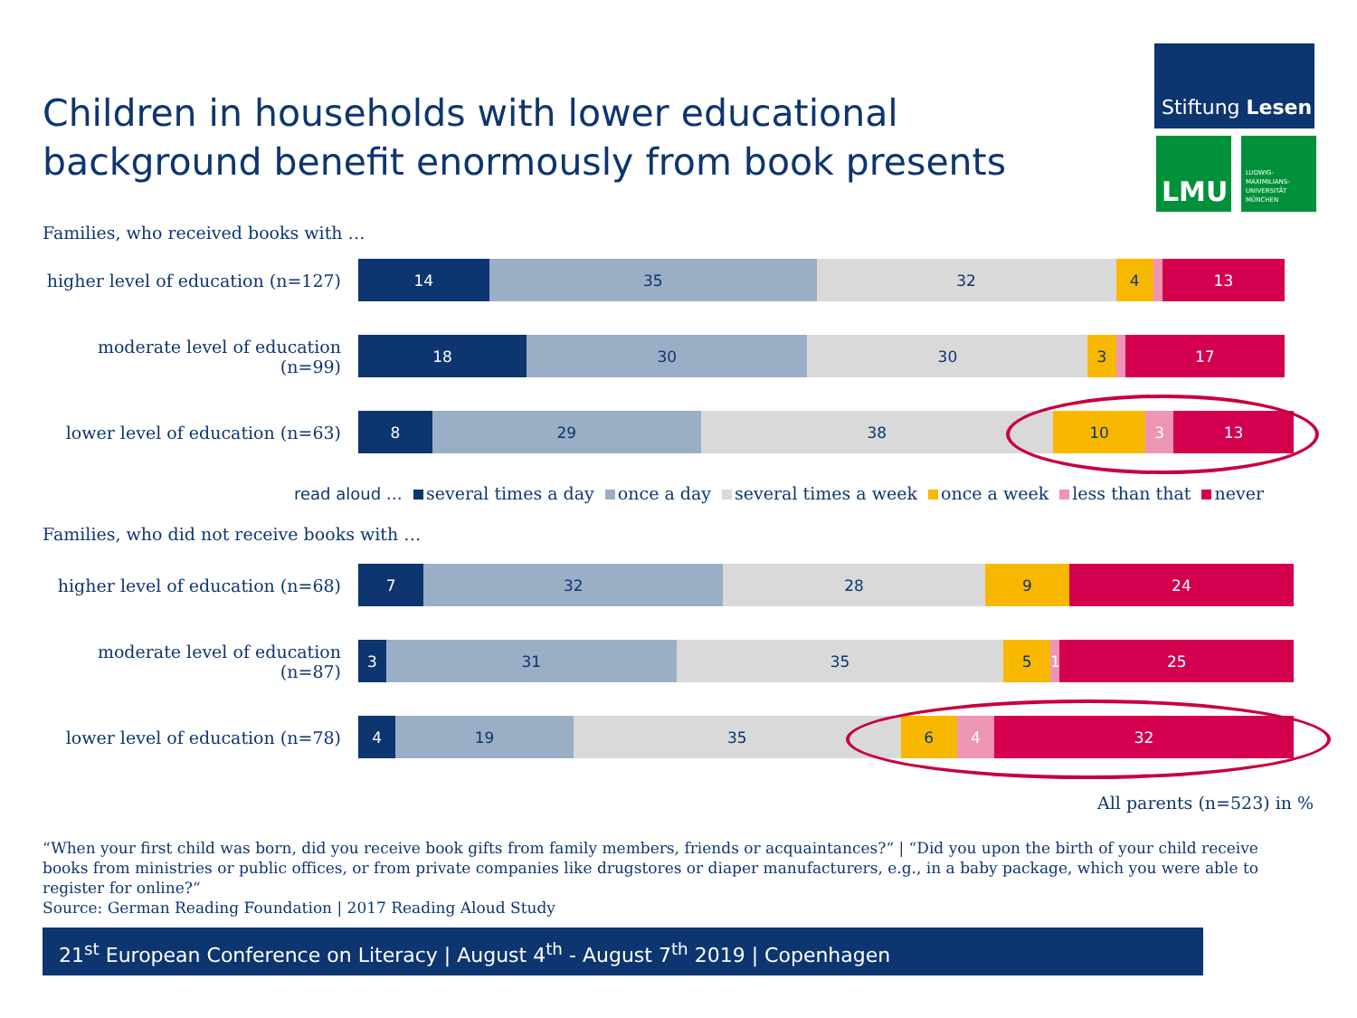Children in households with lower educational background benefit enormously from book presents
Stiftung Lesen
LMU
LUDWIG-
MAXIMILIANS-
UNIVERSITÄT
MÜNCHEN
Families, who received books with …
higher level of education (n=127)
14 35 32 4 13
moderate level of education (n=99)
18 30 30 3 17
lower level of education (n=63)
8 29 38 10 3 13
read aloud … several times a day once a day several times a week once a week less than that never
Families, who did not receive books with …
higher level of education (n=68)
7 32 28 9 24
moderate level of education (n=87)
3 31 35 5 1 25
lower level of education (n=78)
4 19 35 6 4 32
All parents (n=523) in %
“When your first child was born, did you receive book gifts from family members, friends or acquaintances?“ | “Did you upon the birth of your child receive books from ministries or public offices, or from private companies like drugstores or diaper manufacturers, e.g., in a baby package, which you were able to register for online?“
Source: German Reading Foundation | 2017 Reading Aloud Study
21<sup>st</sup> European Conference on Literacy | August 4<sup>th</sup> - August 7<sup>th</sup> 2019 | Copenhagen